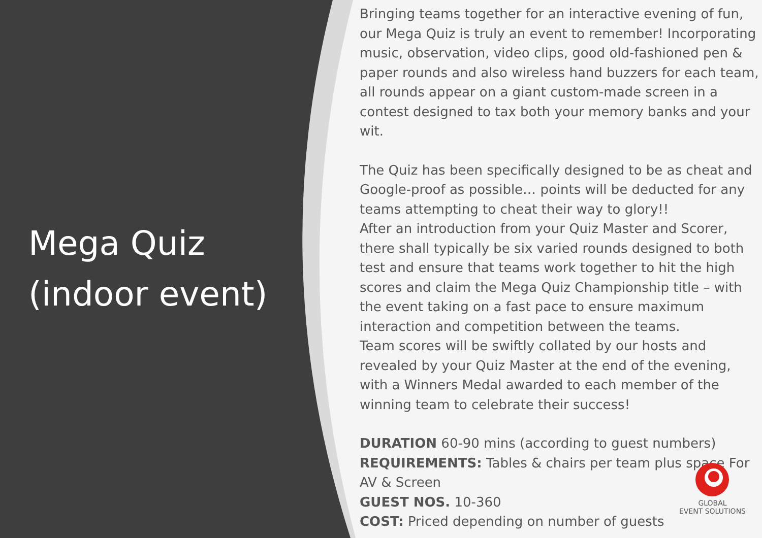Mega Quiz
(indoor event)
Bringing teams together for an interactive evening of fun, our Mega Quiz is truly an event to remember! Incorporating music, observation, video clips, good old-fashioned pen & paper rounds and also wireless hand buzzers for each team, all rounds appear on a giant custom-made screen in a contest designed to tax both your memory banks and your wit.
The Quiz has been specifically designed to be as cheat and Google-proof as possible… points will be deducted for any teams attempting to cheat their way to glory!!
After an introduction from your Quiz Master and Scorer, there shall typically be six varied rounds designed to both test and ensure that teams work together to hit the high scores and claim the Mega Quiz Championship title – with the event taking on a fast pace to ensure maximum interaction and competition between the teams.
Team scores will be swiftly collated by our hosts and revealed by your Quiz Master at the end of the evening, with a Winners Medal awarded to each member of the winning team to celebrate their success!
DURATION 60-90 mins (according to guest numbers)
REQUIREMENTS: Tables & chairs per team plus space For AV & Screen
GUEST NOS. 10-360
COST: Priced depending on number of guests
GLOBAL
EVENT SOLUTIONS